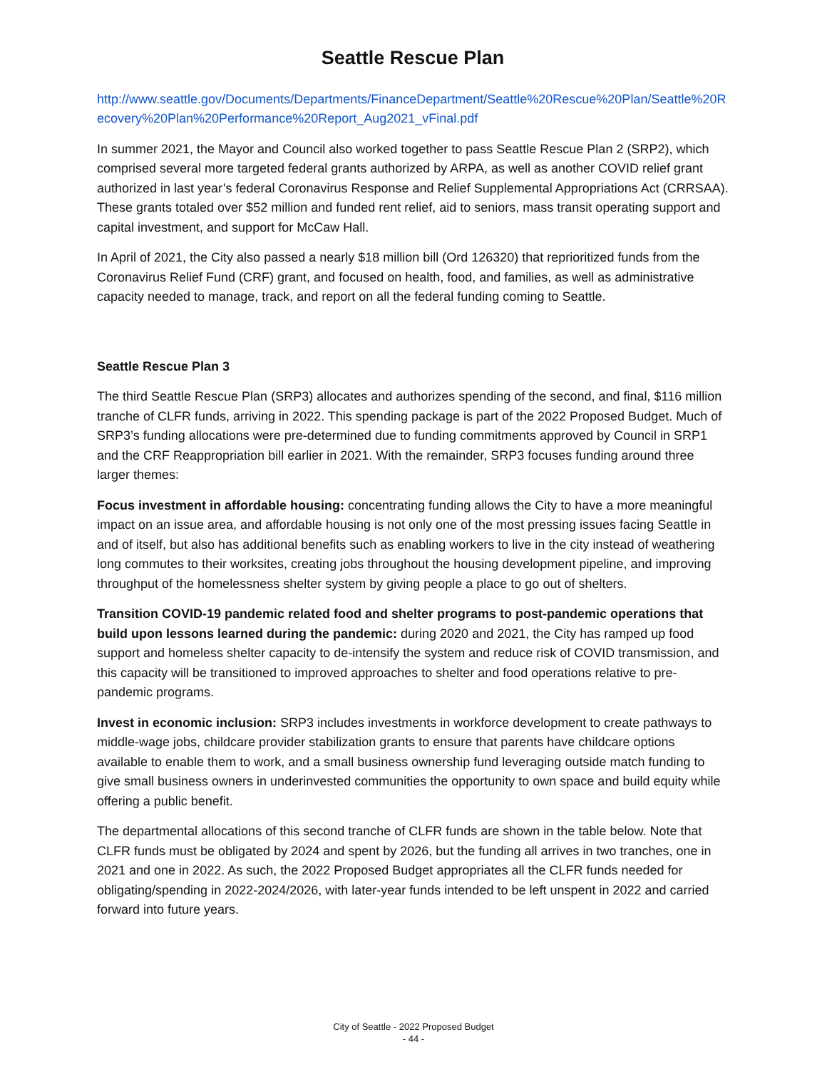Seattle Rescue Plan
http://www.seattle.gov/Documents/Departments/FinanceDepartment/Seattle%20Rescue%20Plan/Seattle%20Recovery%20Plan%20Performance%20Report_Aug2021_vFinal.pdf
In summer 2021, the Mayor and Council also worked together to pass Seattle Rescue Plan 2 (SRP2), which comprised several more targeted federal grants authorized by ARPA, as well as another COVID relief grant authorized in last year’s federal Coronavirus Response and Relief Supplemental Appropriations Act (CRRSAA). These grants totaled over $52 million and funded rent relief, aid to seniors, mass transit operating support and capital investment, and support for McCaw Hall.
In April of 2021, the City also passed a nearly $18 million bill (Ord 126320) that reprioritized funds from the Coronavirus Relief Fund (CRF) grant, and focused on health, food, and families, as well as administrative capacity needed to manage, track, and report on all the federal funding coming to Seattle.
Seattle Rescue Plan 3
The third Seattle Rescue Plan (SRP3) allocates and authorizes spending of the second, and final, $116 million tranche of CLFR funds, arriving in 2022. This spending package is part of the 2022 Proposed Budget. Much of SRP3’s funding allocations were pre-determined due to funding commitments approved by Council in SRP1 and the CRF Reappropriation bill earlier in 2021. With the remainder, SRP3 focuses funding around three larger themes:
Focus investment in affordable housing: concentrating funding allows the City to have a more meaningful impact on an issue area, and affordable housing is not only one of the most pressing issues facing Seattle in and of itself, but also has additional benefits such as enabling workers to live in the city instead of weathering long commutes to their worksites, creating jobs throughout the housing development pipeline, and improving throughput of the homelessness shelter system by giving people a place to go out of shelters.
Transition COVID-19 pandemic related food and shelter programs to post-pandemic operations that build upon lessons learned during the pandemic: during 2020 and 2021, the City has ramped up food support and homeless shelter capacity to de-intensify the system and reduce risk of COVID transmission, and this capacity will be transitioned to improved approaches to shelter and food operations relative to pre-pandemic programs.
Invest in economic inclusion: SRP3 includes investments in workforce development to create pathways to middle-wage jobs, childcare provider stabilization grants to ensure that parents have childcare options available to enable them to work, and a small business ownership fund leveraging outside match funding to give small business owners in underinvested communities the opportunity to own space and build equity while offering a public benefit.
The departmental allocations of this second tranche of CLFR funds are shown in the table below. Note that CLFR funds must be obligated by 2024 and spent by 2026, but the funding all arrives in two tranches, one in 2021 and one in 2022. As such, the 2022 Proposed Budget appropriates all the CLFR funds needed for obligating/spending in 2022-2024/2026, with later-year funds intended to be left unspent in 2022 and carried forward into future years.
City of Seattle - 2022 Proposed Budget
- 44 -